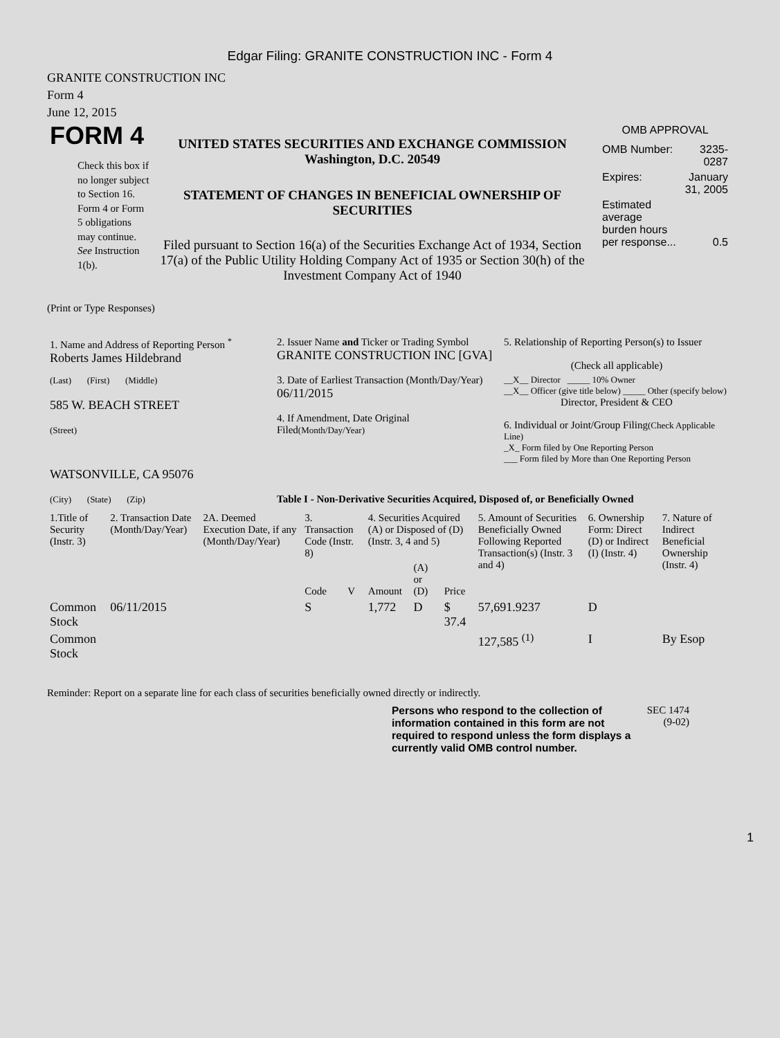Edgar Filing: GRANITE CONSTRUCTION INC - Form 4
GRANITE CONSTRUCTION INC
Form 4
June 12, 2015
FORM 4
Check this box if no longer subject to Section 16. Form 4 or Form 5 obligations may continue. See Instruction 1(b).
UNITED STATES SECURITIES AND EXCHANGE COMMISSION
Washington, D.C. 20549
STATEMENT OF CHANGES IN BENEFICIAL OWNERSHIP OF SECURITIES
Filed pursuant to Section 16(a) of the Securities Exchange Act of 1934, Section 17(a) of the Public Utility Holding Company Act of 1935 or Section 30(h) of the Investment Company Act of 1940
OMB APPROVAL
| OMB Number: | 3235-0287 |
| Expires: | January 31, 2005 |
| Estimated average burden hours per response... | 0.5 |
(Print or Type Responses)
| 1. Name and Address of Reporting Person <sup>*</sup> Roberts James Hildebrand | 2. Issuer Name and Ticker or Trading Symbol GRANITE CONSTRUCTION INC [GVA] | 5. Relationship of Reporting Person(s) to Issuer (Check all applicable) |
| (Last) (First) (Middle) 585 W. BEACH STREET (Street) | 3. Date of Earliest Transaction (Month/Day/Year) 06/11/2015 4. If Amendment, Date Original Filed (Month/Day/Year) | __X__ Director _____ 10% Owner __X__ Officer (give title below) _____ Other (specify below) Director, President & CEO 6. Individual or Joint/Group Filing (Check Applicable Line) _X_ Form filed by One Reporting Person ___ Form filed by More than One Reporting Person |
| WATSONVILLE, CA 95076 (City) (State) (Zip) | Table I - Non-Derivative Securities Acquired, Disposed of, or Beneficially Owned | |
| 1.Title of Security (Instr. 3) | 2. Transaction Date (Month/Day/Year) | 2A. Deemed Execution Date, if any (Month/Day/Year) | 3. Transaction Code (Instr. 8) | | 4. Securities Acquired (A) or Disposed of (D) (Instr. 3, 4 and 5) | | | 5. Amount of Securities Beneficially Owned Following Reported Transaction(s) (Instr. 3 and 4) | 6. Ownership Form: Direct (D) or Indirect (I) (Instr. 4) | 7. Nature of Indirect Beneficial Ownership (Instr. 4) |
| --- | --- | --- | --- | --- | --- | --- | --- | --- | --- | --- |
| | | | Code | V | Amount | (A) or (D) | Price | | | |
| Common Stock | 06/11/2015 | | S | | 1,772 | D | $ 37.4 | 57,691.9237 | D | |
| Common Stock | | | | | | | | 127,585 <sup>(1)</sup> | I | By Esop |
Reminder: Report on a separate line for each class of securities beneficially owned directly or indirectly.
Persons who respond to the collection of information contained in this form are not required to respond unless the form displays a currently valid OMB control number.
SEC 1474
(9-02)
1